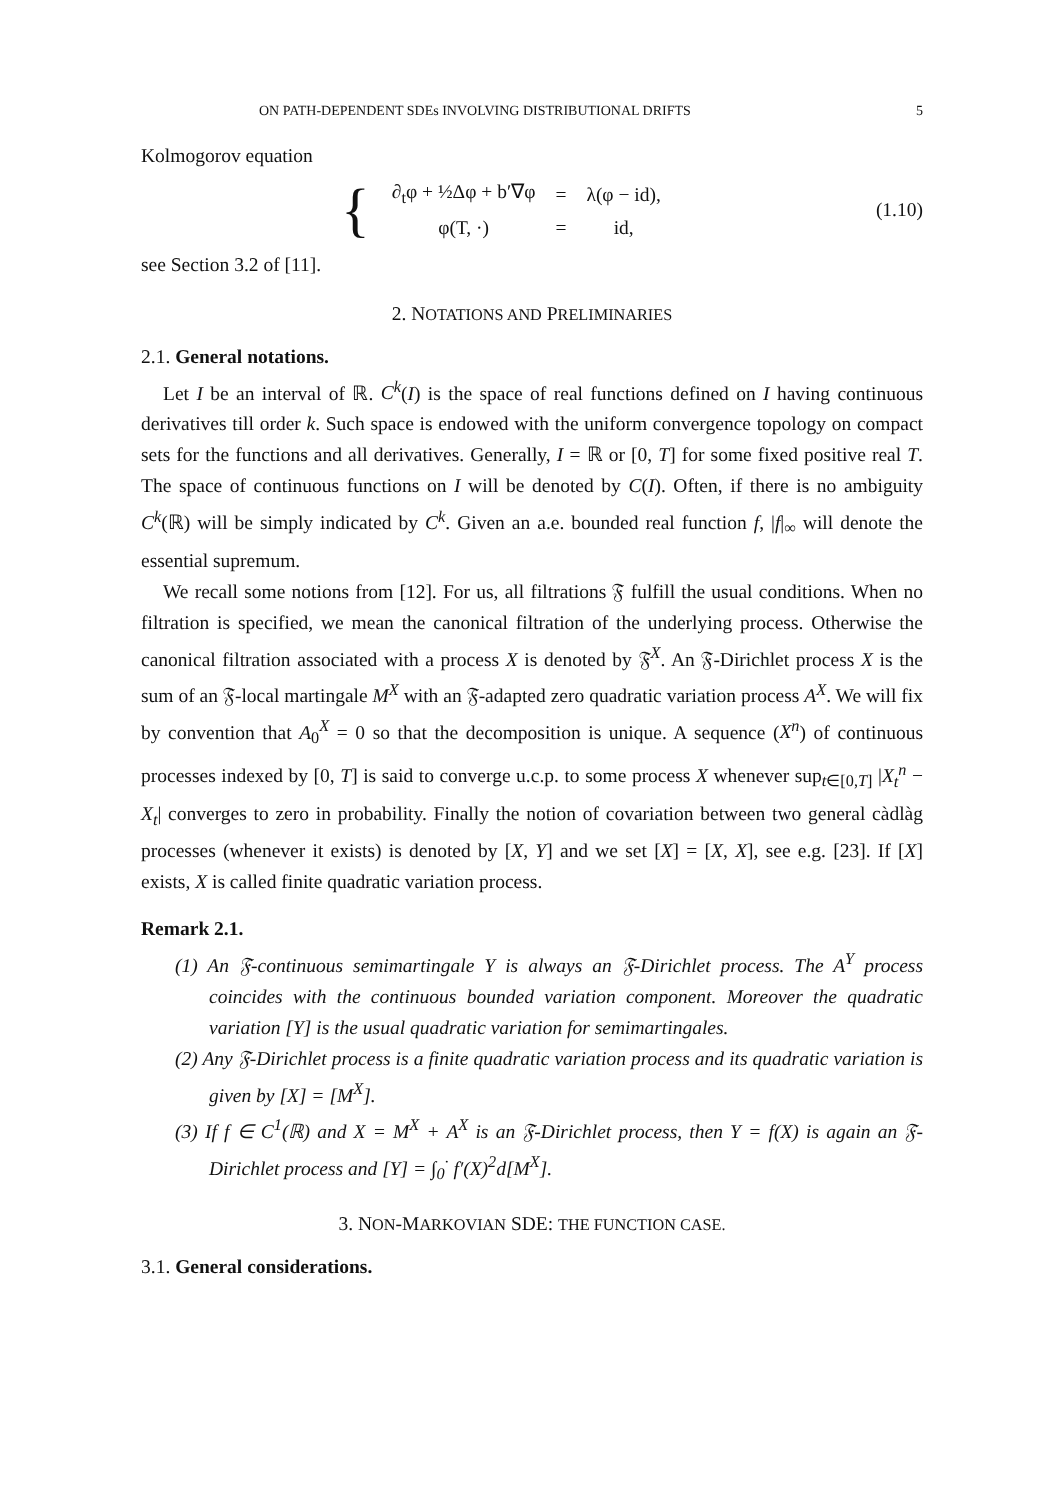ON PATH-DEPENDENT SDEs INVOLVING DISTRIBUTIONAL DRIFTS 5
Kolmogorov equation
{
| ∂<sub>t</sub>φ + ½Δφ + b′∇φ | = | λ(φ − id), |
| φ(T, ·) | = | id, |
(1.10)
see Section 3.2 of [11].
2. NOTATIONS AND PRELIMINARIES
2.1. General notations.
Let I be an interval of ℝ. C<sup>k</sup>(I) is the space of real functions defined on I having continuous derivatives till order k. Such space is endowed with the uniform convergence topology on compact sets for the functions and all derivatives. Generally, I = ℝ or [0, T] for some fixed positive real T. The space of continuous functions on I will be denoted by C(I). Often, if there is no ambiguity C<sup>k</sup>(ℝ) will be simply indicated by C<sup>k</sup>. Given an a.e. bounded real function f, |f|<sub>∞</sub> will denote the essential supremum.
We recall some notions from [12]. For us, all filtrations 𝔉 fulfill the usual conditions. When no filtration is specified, we mean the canonical filtration of the underlying process. Otherwise the canonical filtration associated with a process X is denoted by 𝔉<sup>X</sup>. An 𝔉-Dirichlet process X is the sum of an 𝔉-local martingale M<sup>X</sup> with an 𝔉-adapted zero quadratic variation process A<sup>X</sup>. We will fix by convention that A<sub>0</sub><sup>X</sup> = 0 so that the decomposition is unique. A sequence (X<sup>n</sup>) of continuous processes indexed by [0, T] is said to converge u.c.p. to some process X whenever sup<sub>t∈[0,T]</sub> |X<sub>t</sub><sup>n</sup> − X<sub>t</sub>| converges to zero in probability. Finally the notion of covariation between two general càdlàg processes (whenever it exists) is denoted by [X, Y] and we set [X] = [X, X], see e.g. [23]. If [X] exists, X is called finite quadratic variation process.
Remark 2.1.
(1) An 𝔉-continuous semimartingale Y is always an 𝔉-Dirichlet process. The A<sup>Y</sup> process coincides with the continuous bounded variation component. Moreover the quadratic variation [Y] is the usual quadratic variation for semimartingales.
(2) Any 𝔉-Dirichlet process is a finite quadratic variation process and its quadratic variation is given by [X] = [M<sup>X</sup>].
(3) If f ∈ C<sup>1</sup>(ℝ) and X = M<sup>X</sup> + A<sup>X</sup> is an 𝔉-Dirichlet process, then Y = f(X) is again an 𝔉-Dirichlet process and [Y] = ∫<sub>0</sub><sup>·</sup> f′(X)<sup>2</sup>d[M<sup>X</sup>].
3. NON-MARKOVIAN SDE: THE FUNCTION CASE.
3.1. General considerations.